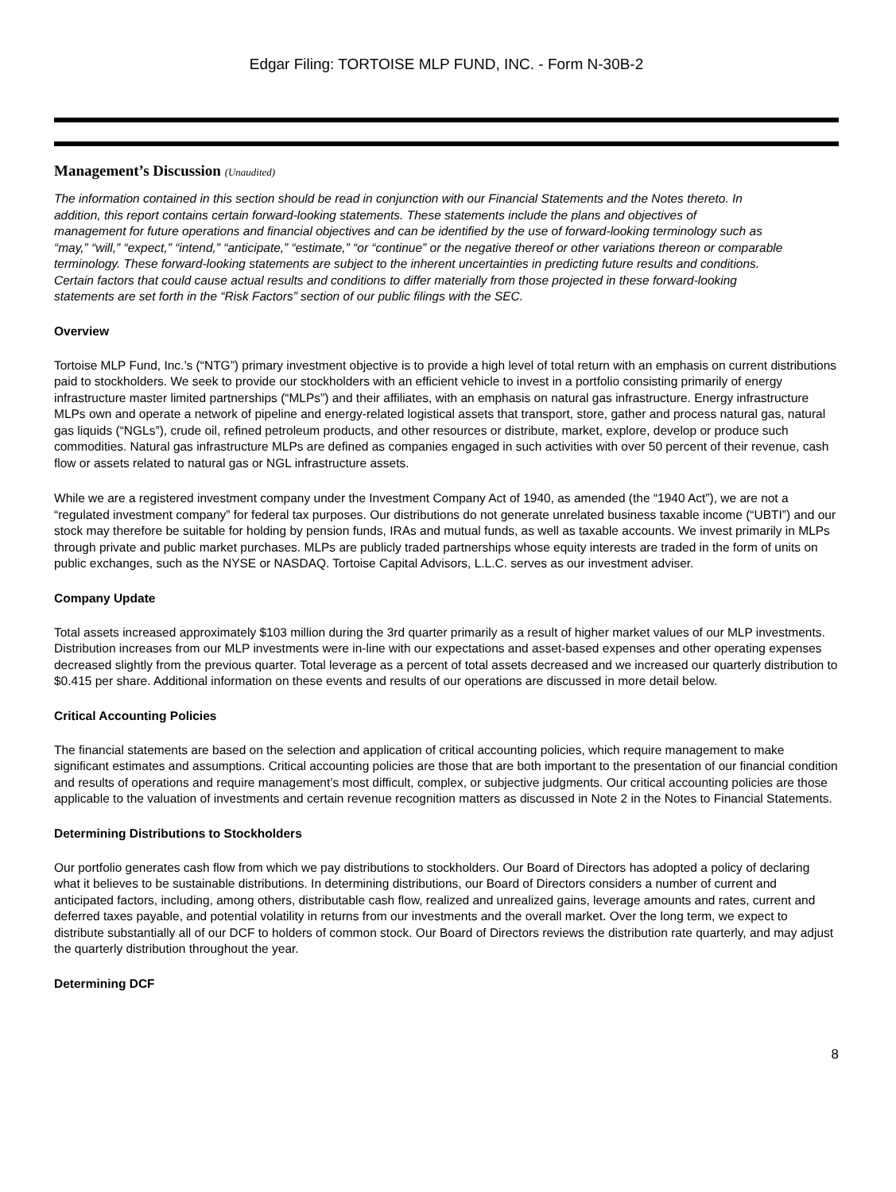Edgar Filing: TORTOISE MLP FUND, INC. - Form N-30B-2
Management’s Discussion (Unaudited)
The information contained in this section should be read in conjunction with our Financial Statements and the Notes thereto. In
addition, this report contains certain forward-looking statements. These statements include the plans and objectives of
management for future operations and financial objectives and can be identified by the use of forward-looking terminology such as
“may,” “will,” “expect,” “intend,” “anticipate,” “estimate,” “or “continue” or the negative thereof or other variations thereon or comparable
terminology. These forward-looking statements are subject to the inherent uncertainties in predicting future results and conditions.
Certain factors that could cause actual results and conditions to differ materially from those projected in these forward-looking
statements are set forth in the “Risk Factors” section of our public filings with the SEC.
Overview
Tortoise MLP Fund, Inc.’s (“NTG”) primary investment objective is to provide a high level of total return with an emphasis on current distributions paid to stockholders. We seek to provide our stockholders with an efficient vehicle to invest in a portfolio consisting primarily of energy infrastructure master limited partnerships (“MLPs”) and their affiliates, with an emphasis on natural gas infrastructure. Energy infrastructure MLPs own and operate a network of pipeline and energy-related logistical assets that transport, store, gather and process natural gas, natural gas liquids (“NGLs”), crude oil, refined petroleum products, and other resources or distribute, market, explore, develop or produce such commodities. Natural gas infrastructure MLPs are defined as companies engaged in such activities with over 50 percent of their revenue, cash flow or assets related to natural gas or NGL infrastructure assets.
While we are a registered investment company under the Investment Company Act of 1940, as amended (the “1940 Act”), we are not a “regulated investment company” for federal tax purposes. Our distributions do not generate unrelated business taxable income (“UBTI”) and our stock may therefore be suitable for holding by pension funds, IRAs and mutual funds, as well as taxable accounts. We invest primarily in MLPs through private and public market purchases. MLPs are publicly traded partnerships whose equity interests are traded in the form of units on public exchanges, such as the NYSE or NASDAQ. Tortoise Capital Advisors, L.L.C. serves as our investment adviser.
Company Update
Total assets increased approximately $103 million during the 3rd quarter primarily as a result of higher market values of our MLP investments. Distribution increases from our MLP investments were in-line with our expectations and asset-based expenses and other operating expenses decreased slightly from the previous quarter. Total leverage as a percent of total assets decreased and we increased our quarterly distribution to $0.415 per share. Additional information on these events and results of our operations are discussed in more detail below.
Critical Accounting Policies
The financial statements are based on the selection and application of critical accounting policies, which require management to make significant estimates and assumptions. Critical accounting policies are those that are both important to the presentation of our financial condition and results of operations and require management’s most difficult, complex, or subjective judgments. Our critical accounting policies are those applicable to the valuation of investments and certain revenue recognition matters as discussed in Note 2 in the Notes to Financial Statements.
Determining Distributions to Stockholders
Our portfolio generates cash flow from which we pay distributions to stockholders. Our Board of Directors has adopted a policy of declaring what it believes to be sustainable distributions. In determining distributions, our Board of Directors considers a number of current and anticipated factors, including, among others, distributable cash flow, realized and unrealized gains, leverage amounts and rates, current and deferred taxes payable, and potential volatility in returns from our investments and the overall market. Over the long term, we expect to distribute substantially all of our DCF to holders of common stock. Our Board of Directors reviews the distribution rate quarterly, and may adjust the quarterly distribution throughout the year.
Determining DCF
8